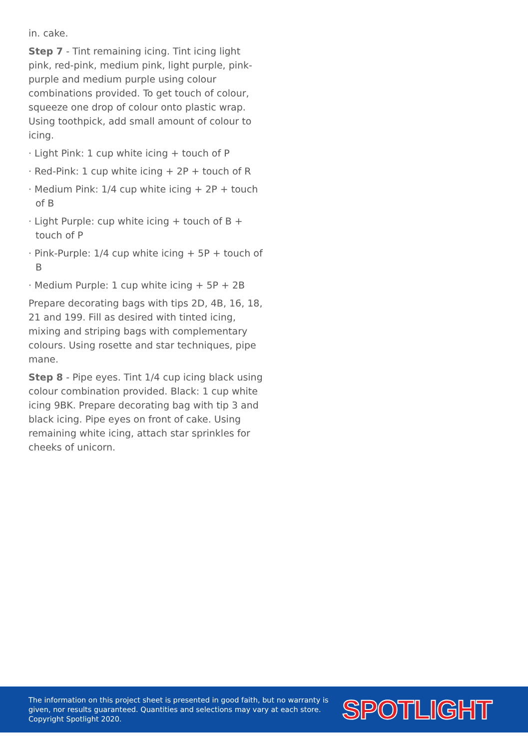in. cake.
Step 7 - Tint remaining icing. Tint icing light pink, red-pink, medium pink, light purple, pink-purple and medium purple using colour combinations provided. To get touch of colour, squeeze one drop of colour onto plastic wrap. Using toothpick, add small amount of colour to icing.
· Light Pink: 1 cup white icing + touch of P
· Red-Pink: 1 cup white icing + 2P + touch of R
· Medium Pink: 1/4 cup white icing + 2P + touch of B
· Light Purple: cup white icing + touch of B + touch of P
· Pink-Purple: 1/4 cup white icing + 5P + touch of B
· Medium Purple: 1 cup white icing + 5P + 2B
Prepare decorating bags with tips 2D, 4B, 16, 18, 21 and 199. Fill as desired with tinted icing, mixing and striping bags with complementary colours. Using rosette and star techniques, pipe mane.
Step 8 - Pipe eyes. Tint 1/4 cup icing black using colour combination provided. Black: 1 cup white icing 9BK. Prepare decorating bag with tip 3 and black icing. Pipe eyes on front of cake. Using remaining white icing, attach star sprinkles for cheeks of unicorn.
The information on this project sheet is presented in good faith, but no warranty is given, nor results guaranteed. Quantities and selections may vary at each store. Copyright Spotlight 2020.
SPOTLIGHT